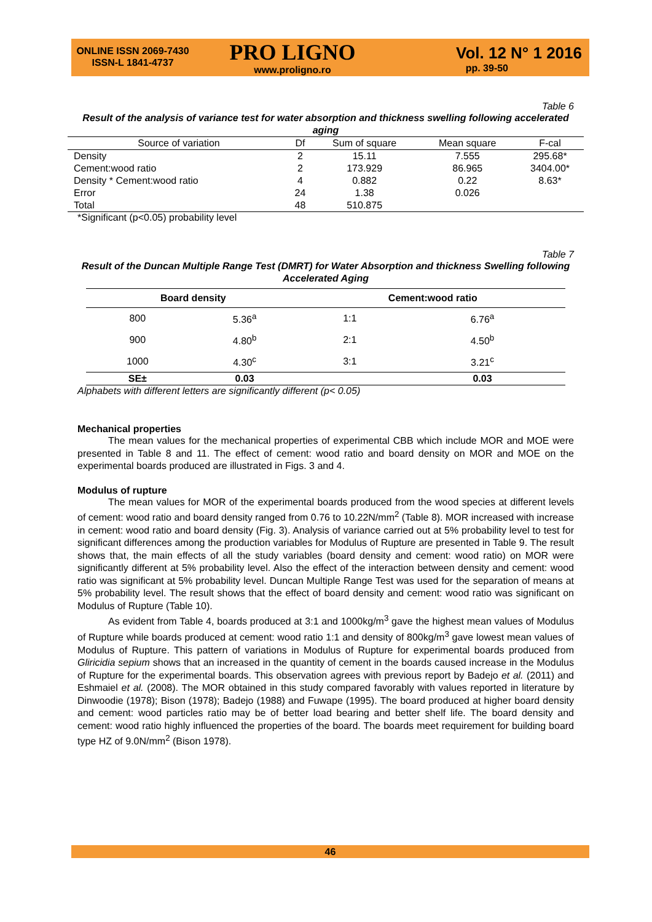ONLINE ISSN 2069-7430
ISSN-L 1841-4737
PRO LIGNO
www.proligno.ro
Vol. 12 N° 1 2016
pp. 39-50
Table 6
Result of the analysis of variance test for water absorption and thickness swelling following accelerated aging
| Source of variation | Df | Sum of square | Mean square | F-cal |
| --- | --- | --- | --- | --- |
| Density | 2 | 15.11 | 7.555 | 295.68* |
| Cement:wood ratio | 2 | 173.929 | 86.965 | 3404.00* |
| Density * Cement:wood ratio | 4 | 0.882 | 0.22 | 8.63* |
| Error | 24 | 1.38 | 0.026 | |
| Total | 48 | 510.875 | | |
*Significant (p<0.05) probability level
Table 7
Result of the Duncan Multiple Range Test (DMRT) for Water Absorption and thickness Swelling following Accelerated Aging
| Board density | | Cement:wood ratio | |
| --- | --- | --- | --- |
| 800 | 5.36<sup>a</sup> | 1:1 | 6.76<sup>a</sup> |
| 900 | 4.80<sup>b</sup> | 2:1 | 4.50<sup>b</sup> |
| 1000 | 4.30<sup>c</sup> | 3:1 | 3.21<sup>c</sup> |
| SE± | 0.03 | | 0.03 |
Alphabets with different letters are significantly different (p< 0.05)
Mechanical properties
The mean values for the mechanical properties of experimental CBB which include MOR and MOE were presented in Table 8 and 11. The effect of cement: wood ratio and board density on MOR and MOE on the experimental boards produced are illustrated in Figs. 3 and 4.
Modulus of rupture
The mean values for MOR of the experimental boards produced from the wood species at different levels of cement: wood ratio and board density ranged from 0.76 to 10.22N/mm<sup>2</sup> (Table 8). MOR increased with increase in cement: wood ratio and board density (Fig. 3). Analysis of variance carried out at 5% probability level to test for significant differences among the production variables for Modulus of Rupture are presented in Table 9. The result shows that, the main effects of all the study variables (board density and cement: wood ratio) on MOR were significantly different at 5% probability level. Also the effect of the interaction between density and cement: wood ratio was significant at 5% probability level. Duncan Multiple Range Test was used for the separation of means at 5% probability level. The result shows that the effect of board density and cement: wood ratio was significant on Modulus of Rupture (Table 10).
As evident from Table 4, boards produced at 3:1 and 1000kg/m<sup>3</sup> gave the highest mean values of Modulus of Rupture while boards produced at cement: wood ratio 1:1 and density of 800kg/m<sup>3</sup> gave lowest mean values of Modulus of Rupture. This pattern of variations in Modulus of Rupture for experimental boards produced from Gliricidia sepium shows that an increased in the quantity of cement in the boards caused increase in the Modulus of Rupture for the experimental boards. This observation agrees with previous report by Badejo et al. (2011) and Eshmaiel et al. (2008). The MOR obtained in this study compared favorably with values reported in literature by Dinwoodie (1978); Bison (1978); Badejo (1988) and Fuwape (1995). The board produced at higher board density and cement: wood particles ratio may be of better load bearing and better shelf life. The board density and cement: wood ratio highly influenced the properties of the board. The boards meet requirement for building board type HZ of 9.0N/mm<sup>2</sup> (Bison 1978).
46